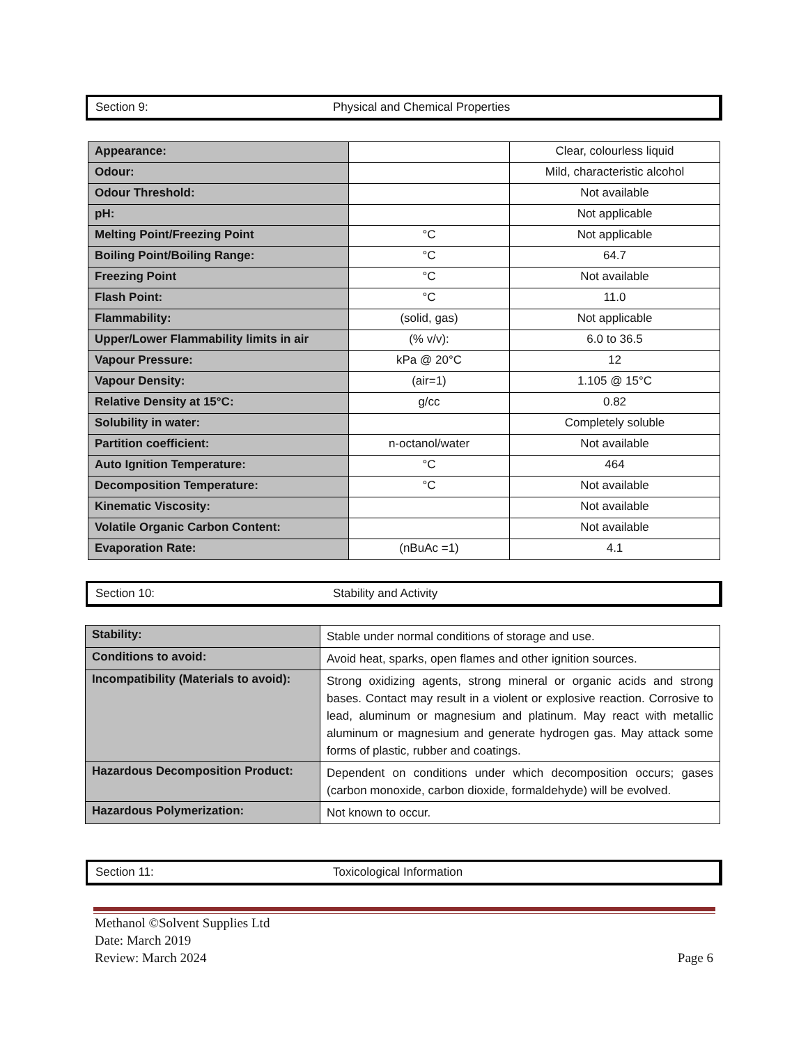Section 9: Physical and Chemical Properties
| Appearance: | | Clear, colourless liquid |
| Odour: | | Mild, characteristic alcohol |
| Odour Threshold: | | Not available |
| pH: | | Not applicable |
| Melting Point/Freezing Point | °C | Not applicable |
| Boiling Point/Boiling Range: | °C | 64.7 |
| Freezing Point | °C | Not available |
| Flash Point: | °C | 11.0 |
| Flammability: | (solid, gas) | Not applicable |
| Upper/Lower Flammability limits in air | (% v/v): | 6.0 to 36.5 |
| Vapour Pressure: | kPa @ 20°C | 12 |
| Vapour Density: | (air=1) | 1.105 @ 15°C |
| Relative Density at 15°C: | g/cc | 0.82 |
| Solubility in water: | | Completely soluble |
| Partition coefficient: | n-octanol/water | Not available |
| Auto Ignition Temperature: | °C | 464 |
| Decomposition Temperature: | °C | Not available |
| Kinematic Viscosity: | | Not available |
| Volatile Organic Carbon Content: | | Not available |
| Evaporation Rate: | (nBuAc =1) | 4.1 |
Section 10: Stability and Activity
| Stability: | Stable under normal conditions of storage and use. |
| Conditions to avoid: | Avoid heat, sparks, open flames and other ignition sources. |
| Incompatibility (Materials to avoid): | Strong oxidizing agents, strong mineral or organic acids and strong bases. Contact may result in a violent or explosive reaction. Corrosive to lead, aluminum or magnesium and platinum. May react with metallic aluminum or magnesium and generate hydrogen gas. May attack some forms of plastic, rubber and coatings. |
| Hazardous Decomposition Product: | Dependent on conditions under which decomposition occurs; gases (carbon monoxide, carbon dioxide, formaldehyde) will be evolved. |
| Hazardous Polymerization: | Not known to occur. |
Section 11: Toxicological Information
Methanol ©Solvent Supplies Ltd
Date: March 2019
Review: March 2024
Page 6